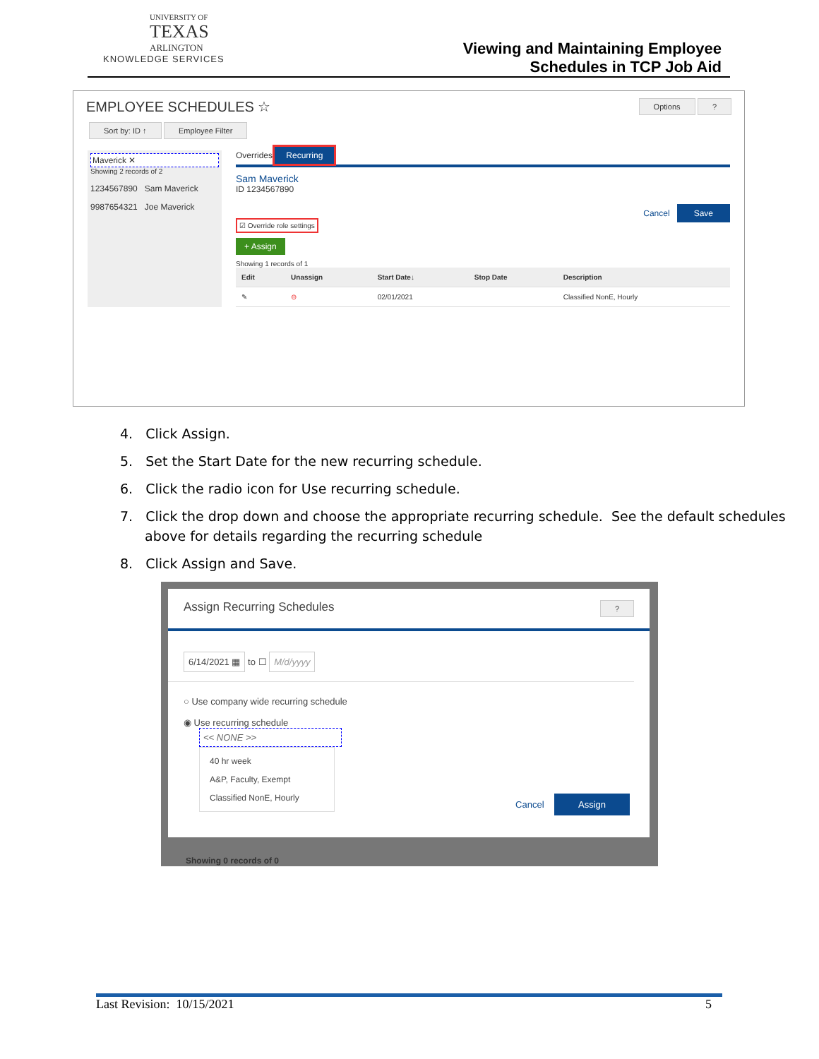UNIVERSITY OF
TEXAS
ARLINGTON
KNOWLEDGE SERVICES
Viewing and Maintaining Employee
Schedules in TCP Job Aid
EMPLOYEE SCHEDULES ☆ Options ?
Sort by: ID ↑ Employee Filter
Maverick ✕
Showing 2 records of 2
1234567890 Sam Maverick
9987654321 Joe Maverick
Overrides Recurring
Sam Maverick
ID 1234567890
Cancel Save
☑ Override role settings
+ Assign
Showing 1 records of 1
| Edit | Unassign | Start Date↓ | Stop Date | Description |
| --- | --- | --- | --- | --- |
| ✎ | ⊖ | 02/01/2021 | | Classified NonE, Hourly |
4. Click Assign.
5. Set the Start Date for the new recurring schedule.
6. Click the radio icon for Use recurring schedule.
7. Click the drop down and choose the appropriate recurring schedule. See the default schedules above for details regarding the recurring schedule
8. Click Assign and Save.
Assign Recurring Schedules ?
6/14/2021 ▦ to ☐ M/d/yyyy
○ Use company wide recurring schedule
◉ Use recurring schedule
<< NONE >>
40 hr week
A&P, Faculty, Exempt
Classified NonE, Hourly
Cancel Assign
Showing 0 records of 0
Last Revision: 10/15/2021 5